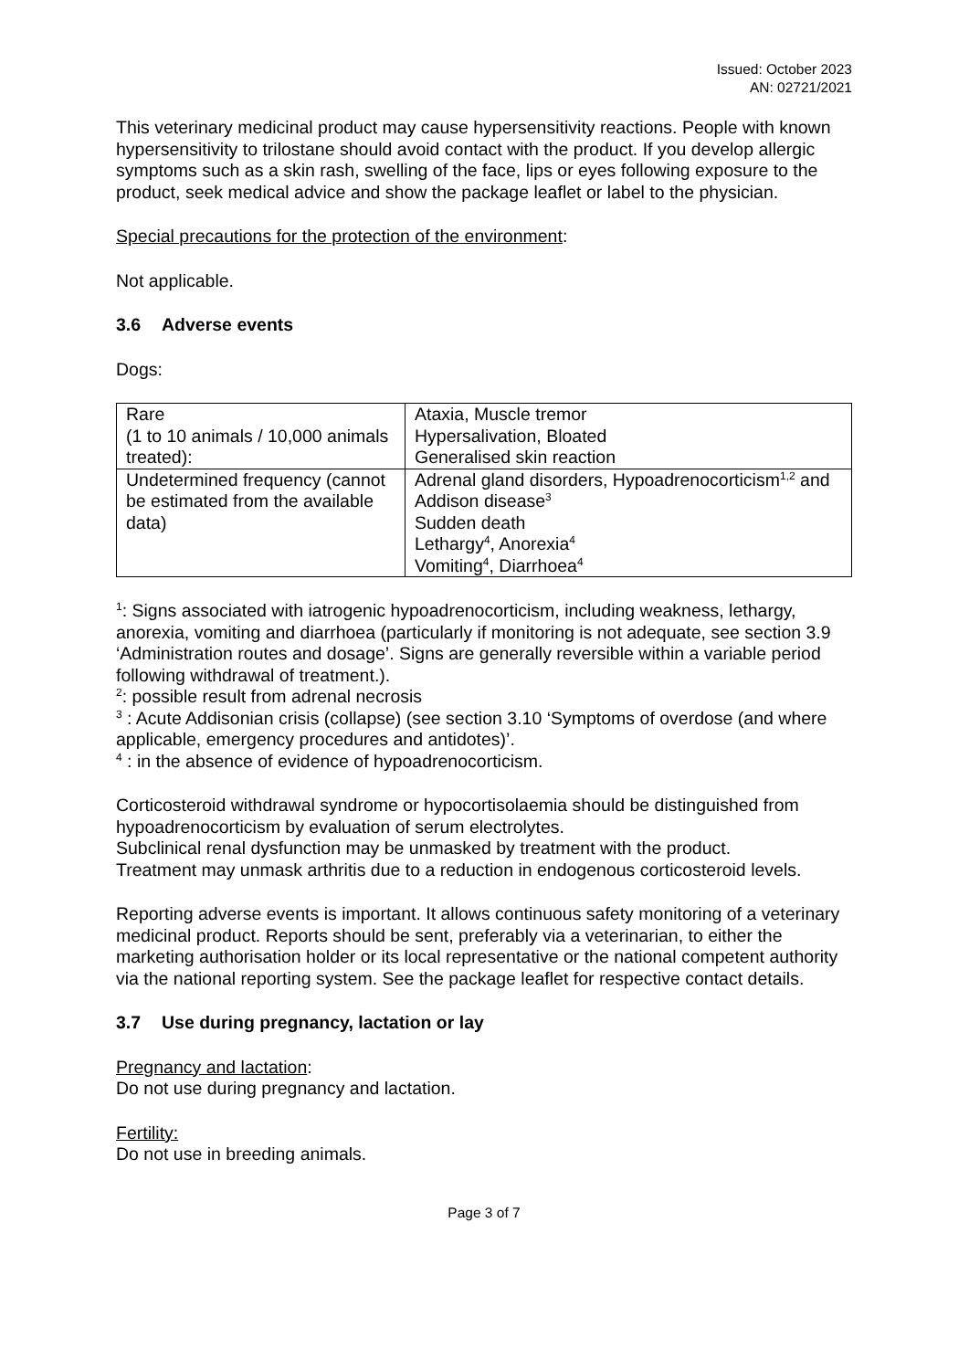Issued: October 2023
AN: 02721/2021
This veterinary medicinal product may cause hypersensitivity reactions. People with known hypersensitivity to trilostane should avoid contact with the product. If you develop allergic symptoms such as a skin rash, swelling of the face, lips or eyes following exposure to the product, seek medical advice and show the package leaflet or label to the physician.
Special precautions for the protection of the environment:
Not applicable.
3.6 Adverse events
Dogs:
| Rare (1 to 10 animals / 10,000 animals treated): | Ataxia, Muscle tremor Hypersalivation, Bloated Generalised skin reaction |
| Undetermined frequency (cannot be estimated from the available data) | Adrenal gland disorders, Hypoadrenocorticism<sup>1,2</sup> and Addison disease<sup>3</sup> Sudden death Lethargy<sup>4</sup>, Anorexia<sup>4</sup> Vomiting<sup>4</sup>, Diarrhoea<sup>4</sup> |
<sup>1</sup>: Signs associated with iatrogenic hypoadrenocorticism, including weakness, lethargy, anorexia, vomiting and diarrhoea (particularly if monitoring is not adequate, see section 3.9 ‘Administration routes and dosage’. Signs are generally reversible within a variable period following withdrawal of treatment.).
<sup>2</sup>: possible result from adrenal necrosis
<sup>3</sup> : Acute Addisonian crisis (collapse) (see section 3.10 ‘Symptoms of overdose (and where applicable, emergency procedures and antidotes)’.
<sup>4</sup> : in the absence of evidence of hypoadrenocorticism.
Corticosteroid withdrawal syndrome or hypocortisolaemia should be distinguished from hypoadrenocorticism by evaluation of serum electrolytes.
Subclinical renal dysfunction may be unmasked by treatment with the product.
Treatment may unmask arthritis due to a reduction in endogenous corticosteroid levels.
Reporting adverse events is important. It allows continuous safety monitoring of a veterinary medicinal product. Reports should be sent, preferably via a veterinarian, to either the marketing authorisation holder or its local representative or the national competent authority via the national reporting system. See the package leaflet for respective contact details.
3.7 Use during pregnancy, lactation or lay
Pregnancy and lactation:
Do not use during pregnancy and lactation.
Fertility:
Do not use in breeding animals.
Page 3 of 7